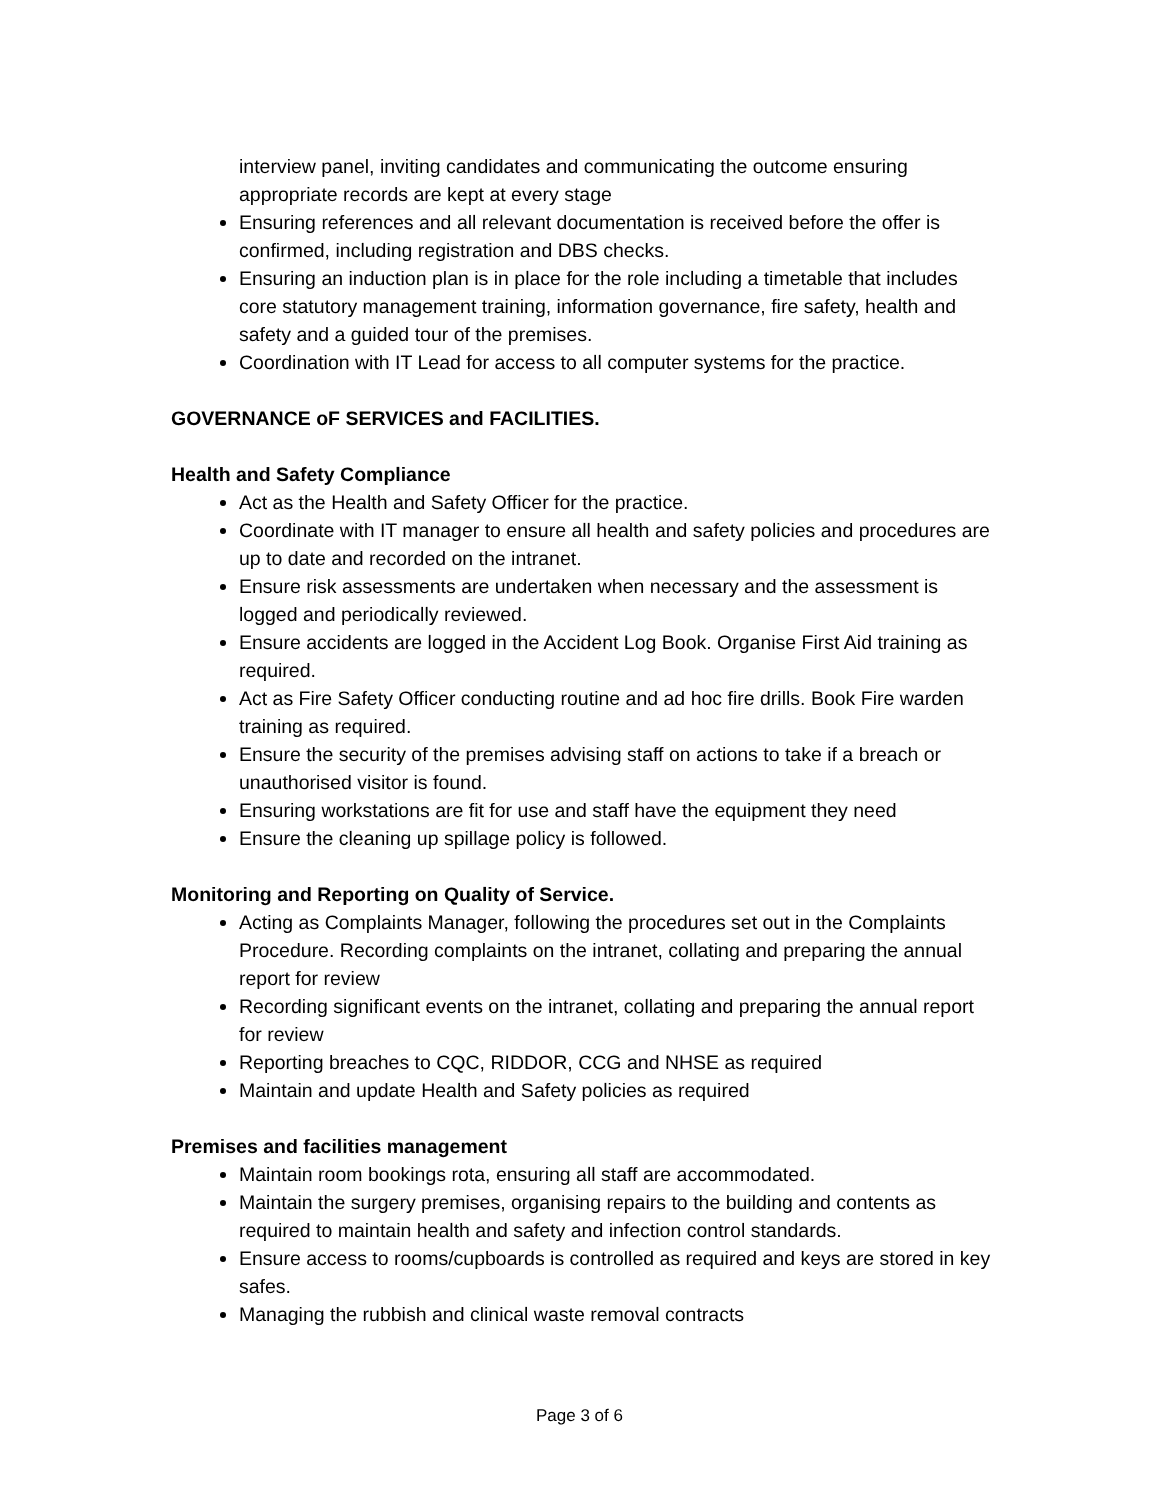interview panel, inviting candidates and communicating the outcome ensuring appropriate records are kept at every stage
Ensuring references and all relevant documentation is received before the offer is confirmed, including registration and DBS checks.
Ensuring an induction plan is in place for the role including a timetable that includes core statutory management training, information governance, fire safety, health and safety and a guided tour of the premises.
Coordination with IT Lead for access to all computer systems for the practice.
GOVERNANCE oF SERVICES and FACILITIES.
Health and Safety Compliance
Act as the Health and Safety Officer for the practice.
Coordinate with IT manager to ensure all health and safety policies and procedures are up to date and recorded on the intranet.
Ensure risk assessments are undertaken when necessary and the assessment is logged and periodically reviewed.
Ensure accidents are logged in the Accident Log Book. Organise First Aid training as required.
Act as Fire Safety Officer conducting routine and ad hoc fire drills. Book Fire warden training as required.
Ensure the security of the premises advising staff on actions to take if a breach or unauthorised visitor is found.
Ensuring workstations are fit for use and staff have the equipment they need
Ensure the cleaning up spillage policy is followed.
Monitoring and Reporting on Quality of Service.
Acting as Complaints Manager, following the procedures set out in the Complaints Procedure. Recording complaints on the intranet, collating and preparing the annual report for review
Recording significant events on the intranet, collating and preparing the annual report for review
Reporting breaches to CQC, RIDDOR, CCG and NHSE as required
Maintain and update Health and Safety policies as required
Premises and facilities management
Maintain room bookings rota, ensuring all staff are accommodated.
Maintain the surgery premises, organising repairs to the building and contents as required to maintain health and safety and infection control standards.
Ensure access to rooms/cupboards is controlled as required and keys are stored in key safes.
Managing the rubbish and clinical waste removal contracts
Page 3 of 6